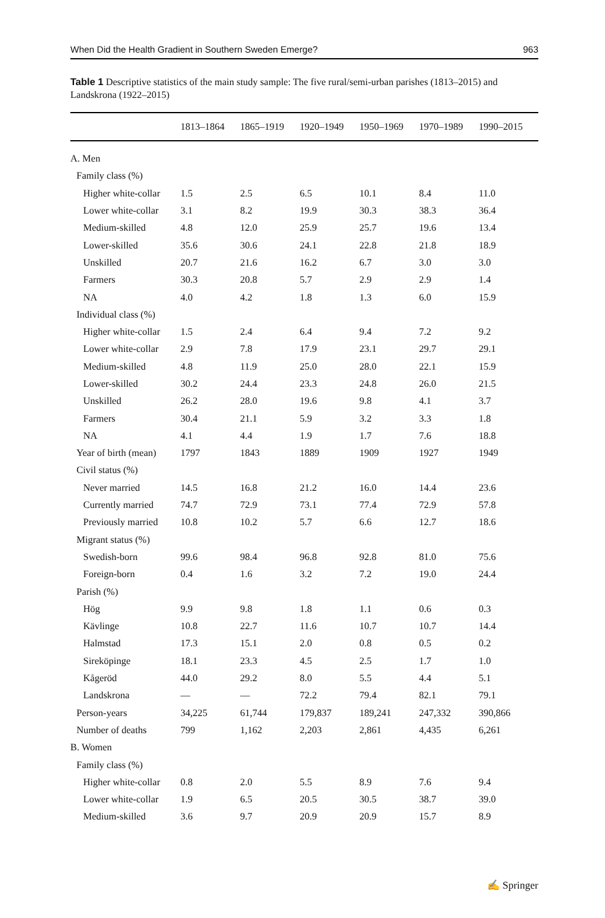When Did the Health Gradient in Southern Sweden Emerge? 963
Table 1 Descriptive statistics of the main study sample: The five rural/semi-urban parishes (1813–2015) and Landskrona (1922–2015)
| | 1813–1864 | 1865–1919 | 1920–1949 | 1950–1969 | 1970–1989 | 1990–2015 |
| --- | --- | --- | --- | --- | --- | --- |
| A. Men | | | | | | |
| Family class (%) | | | | | | |
| Higher white-collar | 1.5 | 2.5 | 6.5 | 10.1 | 8.4 | 11.0 |
| Lower white-collar | 3.1 | 8.2 | 19.9 | 30.3 | 38.3 | 36.4 |
| Medium-skilled | 4.8 | 12.0 | 25.9 | 25.7 | 19.6 | 13.4 |
| Lower-skilled | 35.6 | 30.6 | 24.1 | 22.8 | 21.8 | 18.9 |
| Unskilled | 20.7 | 21.6 | 16.2 | 6.7 | 3.0 | 3.0 |
| Farmers | 30.3 | 20.8 | 5.7 | 2.9 | 2.9 | 1.4 |
| NA | 4.0 | 4.2 | 1.8 | 1.3 | 6.0 | 15.9 |
| Individual class (%) | | | | | | |
| Higher white-collar | 1.5 | 2.4 | 6.4 | 9.4 | 7.2 | 9.2 |
| Lower white-collar | 2.9 | 7.8 | 17.9 | 23.1 | 29.7 | 29.1 |
| Medium-skilled | 4.8 | 11.9 | 25.0 | 28.0 | 22.1 | 15.9 |
| Lower-skilled | 30.2 | 24.4 | 23.3 | 24.8 | 26.0 | 21.5 |
| Unskilled | 26.2 | 28.0 | 19.6 | 9.8 | 4.1 | 3.7 |
| Farmers | 30.4 | 21.1 | 5.9 | 3.2 | 3.3 | 1.8 |
| NA | 4.1 | 4.4 | 1.9 | 1.7 | 7.6 | 18.8 |
| Year of birth (mean) | 1797 | 1843 | 1889 | 1909 | 1927 | 1949 |
| Civil status (%) | | | | | | |
| Never married | 14.5 | 16.8 | 21.2 | 16.0 | 14.4 | 23.6 |
| Currently married | 74.7 | 72.9 | 73.1 | 77.4 | 72.9 | 57.8 |
| Previously married | 10.8 | 10.2 | 5.7 | 6.6 | 12.7 | 18.6 |
| Migrant status (%) | | | | | | |
| Swedish-born | 99.6 | 98.4 | 96.8 | 92.8 | 81.0 | 75.6 |
| Foreign-born | 0.4 | 1.6 | 3.2 | 7.2 | 19.0 | 24.4 |
| Parish (%) | | | | | | |
| Hög | 9.9 | 9.8 | 1.8 | 1.1 | 0.6 | 0.3 |
| Kävlinge | 10.8 | 22.7 | 11.6 | 10.7 | 10.7 | 14.4 |
| Halmstad | 17.3 | 15.1 | 2.0 | 0.8 | 0.5 | 0.2 |
| Sireköpinge | 18.1 | 23.3 | 4.5 | 2.5 | 1.7 | 1.0 |
| Kågeröd | 44.0 | 29.2 | 8.0 | 5.5 | 4.4 | 5.1 |
| Landskrona | — | — | 72.2 | 79.4 | 82.1 | 79.1 |
| Person-years | 34,225 | 61,744 | 179,837 | 189,241 | 247,332 | 390,866 |
| Number of deaths | 799 | 1,162 | 2,203 | 2,861 | 4,435 | 6,261 |
| B. Women | | | | | | |
| Family class (%) | | | | | | |
| Higher white-collar | 0.8 | 2.0 | 5.5 | 8.9 | 7.6 | 9.4 |
| Lower white-collar | 1.9 | 6.5 | 20.5 | 30.5 | 38.7 | 39.0 |
| Medium-skilled | 3.6 | 9.7 | 20.9 | 20.9 | 15.7 | 8.9 |
✍ Springer